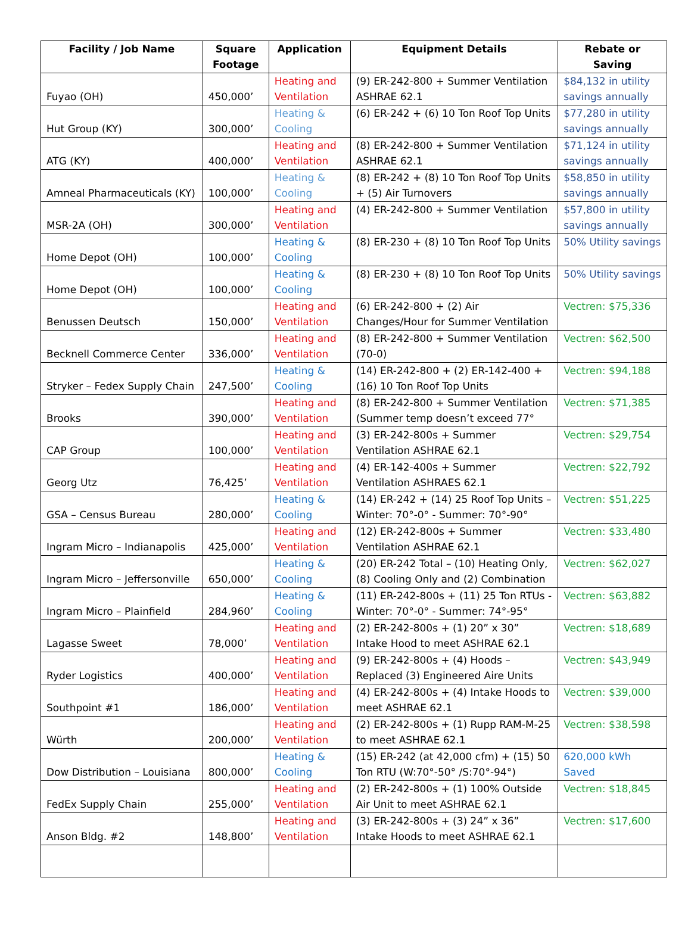| Facility / Job Name | Square Footage | Application | Equipment Details | Rebate or Saving |
| --- | --- | --- | --- | --- |
| Fuyao (OH) | 450,000’ | Heating and Ventilation | (9) ER-242-800 + Summer Ventilation ASHRAE 62.1 | $84,132 in utility savings annually |
| Hut Group (KY) | 300,000’ | Heating & Cooling | (6) ER-242 + (6) 10 Ton Roof Top Units | $77,280 in utility savings annually |
| ATG (KY) | 400,000’ | Heating and Ventilation | (8) ER-242-800 + Summer Ventilation ASHRAE 62.1 | $71,124 in utility savings annually |
| Amneal Pharmaceuticals (KY) | 100,000’ | Heating & Cooling | (8) ER-242 + (8) 10 Ton Roof Top Units + (5) Air Turnovers | $58,850 in utility savings annually |
| MSR-2A (OH) | 300,000’ | Heating and Ventilation | (4) ER-242-800 + Summer Ventilation | $57,800 in utility savings annually |
| Home Depot (OH) | 100,000’ | Heating & Cooling | (8) ER-230 + (8) 10 Ton Roof Top Units | 50% Utility savings |
| Home Depot (OH) | 100,000’ | Heating & Cooling | (8) ER-230 + (8) 10 Ton Roof Top Units | 50% Utility savings |
| Benussen Deutsch | 150,000’ | Heating and Ventilation | (6) ER-242-800 + (2) Air Changes/Hour for Summer Ventilation | Vectren: $75,336 |
| Becknell Commerce Center | 336,000’ | Heating and Ventilation | (8) ER-242-800 + Summer Ventilation (70-0) | Vectren: $62,500 |
| Stryker – Fedex Supply Chain | 247,500’ | Heating & Cooling | (14) ER-242-800 + (2) ER-142-400 + (16) 10 Ton Roof Top Units | Vectren: $94,188 |
| Brooks | 390,000’ | Heating and Ventilation | (8) ER-242-800 + Summer Ventilation (Summer temp doesn’t exceed 77° | Vectren: $71,385 |
| CAP Group | 100,000’ | Heating and Ventilation | (3) ER-242-800s + Summer Ventilation ASHRAE 62.1 | Vectren: $29,754 |
| Georg Utz | 76,425’ | Heating and Ventilation | (4) ER-142-400s + Summer Ventilation ASHRAES 62.1 | Vectren: $22,792 |
| GSA – Census Bureau | 280,000’ | Heating & Cooling | (14) ER-242 + (14) 25 Roof Top Units – Winter: 70°-0° - Summer: 70°-90° | Vectren: $51,225 |
| Ingram Micro – Indianapolis | 425,000’ | Heating and Ventilation | (12) ER-242-800s + Summer Ventilation ASHRAE 62.1 | Vectren: $33,480 |
| Ingram Micro – Jeffersonville | 650,000’ | Heating & Cooling | (20) ER-242 Total – (10) Heating Only, (8) Cooling Only and (2) Combination | Vectren: $62,027 |
| Ingram Micro – Plainfield | 284,960’ | Heating & Cooling | (11) ER-242-800s + (11) 25 Ton RTUs - Winter: 70°-0° - Summer: 74°-95° | Vectren: $63,882 |
| Lagasse Sweet | 78,000’ | Heating and Ventilation | (2) ER-242-800s + (1) 20” x 30” Intake Hood to meet ASHRAE 62.1 | Vectren: $18,689 |
| Ryder Logistics | 400,000’ | Heating and Ventilation | (9) ER-242-800s + (4) Hoods – Replaced (3) Engineered Aire Units | Vectren: $43,949 |
| Southpoint #1 | 186,000’ | Heating and Ventilation | (4) ER-242-800s + (4) Intake Hoods to meet ASHRAE 62.1 | Vectren: $39,000 |
| Würth | 200,000’ | Heating and Ventilation | (2) ER-242-800s + (1) Rupp RAM-M-25 to meet ASHRAE 62.1 | Vectren: $38,598 |
| Dow Distribution – Louisiana | 800,000’ | Heating & Cooling | (15) ER-242 (at 42,000 cfm) + (15) 50 Ton RTU (W:70°-50° /S:70°-94°) | 620,000 kWh Saved |
| FedEx Supply Chain | 255,000’ | Heating and Ventilation | (2) ER-242-800s + (1) 100% Outside Air Unit to meet ASHRAE 62.1 | Vectren: $18,845 |
| Anson Bldg. #2 | 148,800’ | Heating and Ventilation | (3) ER-242-800s + (3) 24” x 36” Intake Hoods to meet ASHRAE 62.1 | Vectren: $17,600 |